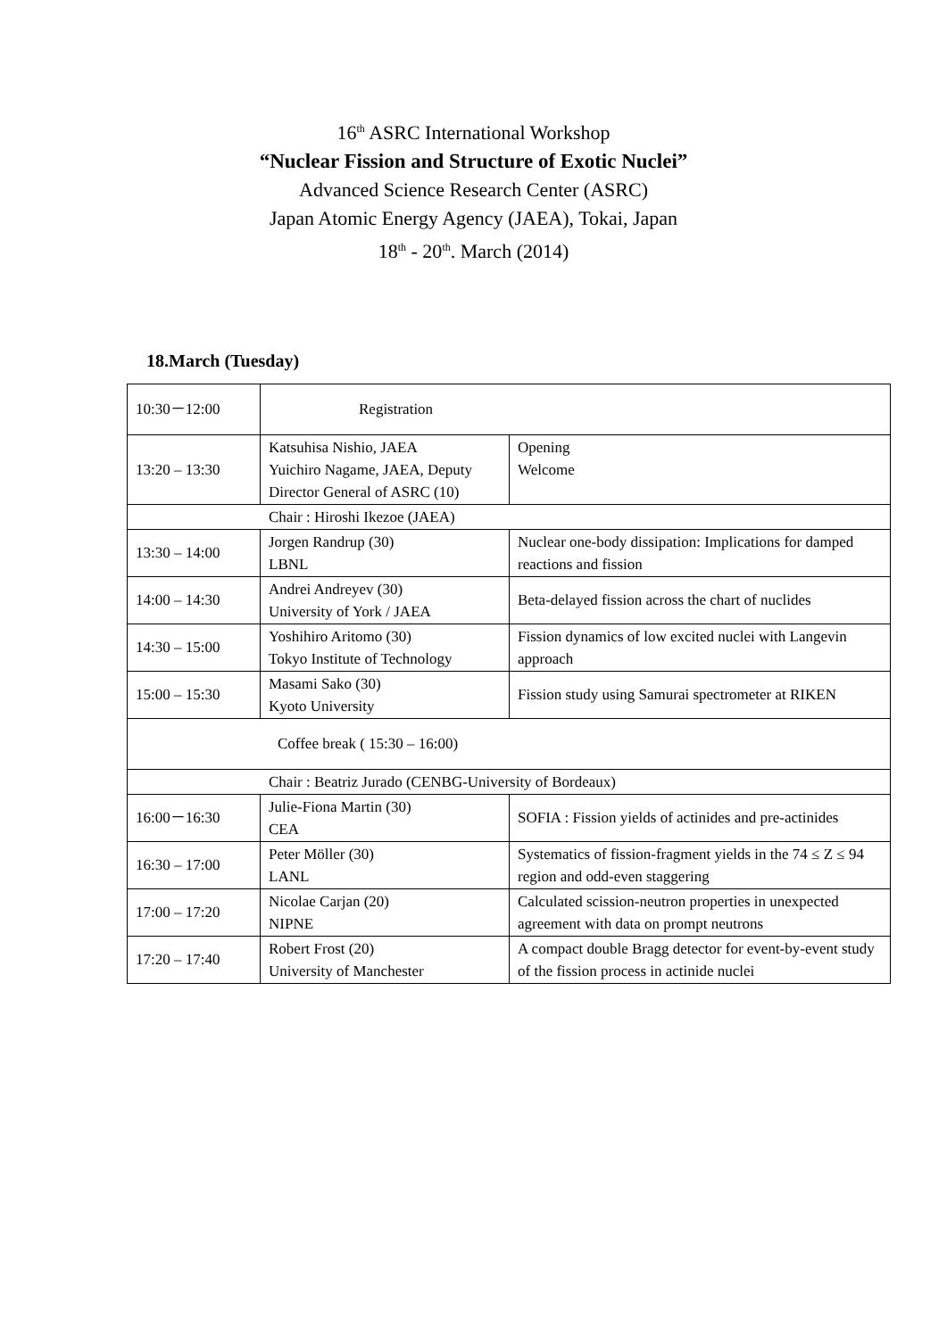16<sup>th</sup> ASRC International Workshop
“Nuclear Fission and Structure of Exotic Nuclei”
Advanced Science Research Center (ASRC)
Japan Atomic Energy Agency (JAEA), Tokai, Japan
18<sup>th</sup> - 20<sup>th</sup>. March (2014)
18.March (Tuesday)
| 10:30－12:00 | Registration | |
| 13:20 – 13:30 | Katsuhisa Nishio, JAEA Yuichiro Nagame, JAEA, Deputy Director General of ASRC (10) | Opening Welcome |
| Chair : Hiroshi Ikezoe (JAEA) | | |
| 13:30 – 14:00 | Jorgen Randrup (30) LBNL | Nuclear one-body dissipation: Implications for damped reactions and fission |
| 14:00 – 14:30 | Andrei Andreyev (30) University of York / JAEA | Beta-delayed fission across the chart of nuclides |
| 14:30 – 15:00 | Yoshihiro Aritomo (30) Tokyo Institute of Technology | Fission dynamics of low excited nuclei with Langevin approach |
| 15:00 – 15:30 | Masami Sako (30) Kyoto University | Fission study using Samurai spectrometer at RIKEN |
| Coffee break ( 15:30 – 16:00) | | |
| Chair : Beatriz Jurado (CENBG-University of Bordeaux) | | |
| 16:00－16:30 | Julie-Fiona Martin (30) CEA | SOFIA : Fission yields of actinides and pre-actinides |
| 16:30 – 17:00 | Peter Möller (30) LANL | Systematics of fission-fragment yields in the 74 ≤ Z ≤ 94 region and odd-even staggering |
| 17:00 – 17:20 | Nicolae Carjan (20) NIPNE | Calculated scission-neutron properties in unexpected agreement with data on prompt neutrons |
| 17:20 – 17:40 | Robert Frost (20) University of Manchester | A compact double Bragg detector for event-by-event study of the fission process in actinide nuclei |